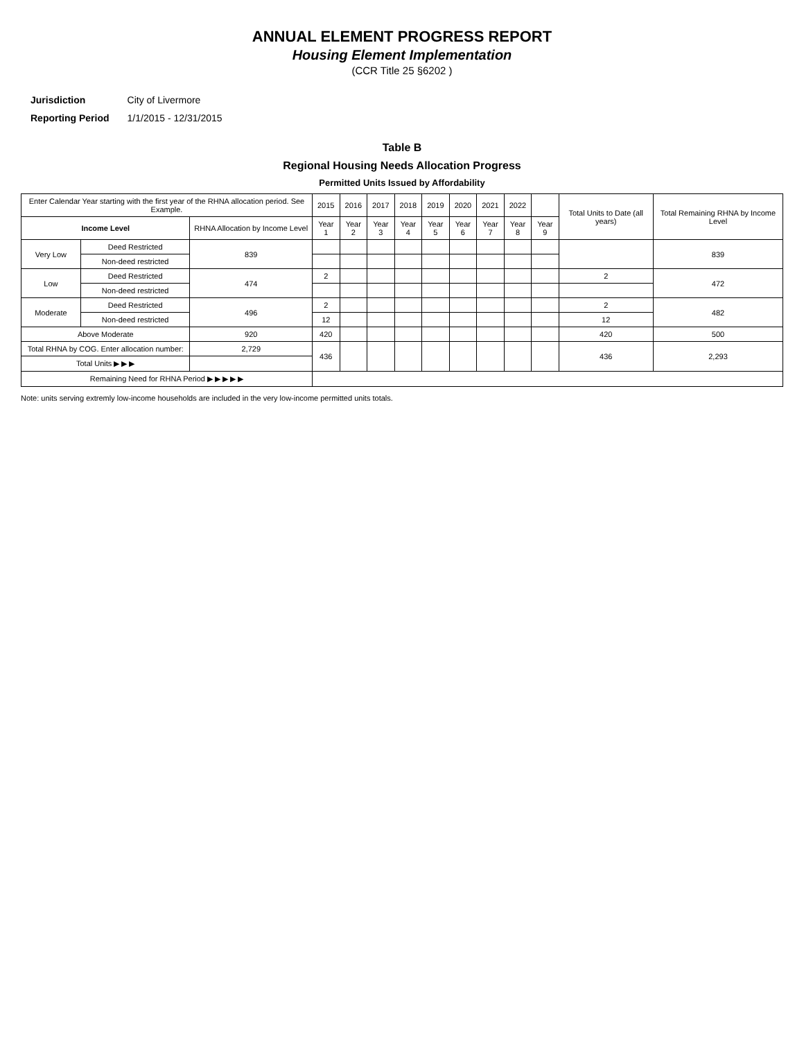ANNUAL ELEMENT PROGRESS REPORT
Housing Element Implementation
(CCR Title 25 §6202 )
| Jurisdiction | City of Livermore |
| Reporting Period | 1/1/2015 - 12/31/2015 |
Table B
Regional Housing Needs Allocation Progress
Permitted Units Issued by Affordability
| Enter Calendar Year starting with the first year of the RHNA allocation period. See Example. | | | 2015 | 2016 | 2017 | 2018 | 2019 | 2020 | 2021 | 2022 | | Total Units to Date (all years) | Total Remaining RHNA by Income Level |
| --- | --- | --- | --- | --- | --- | --- | --- | --- | --- | --- | --- | --- | --- |
| Income Level | | RHNA Allocation by Income Level | Year 1 | Year 2 | Year 3 | Year 4 | Year 5 | Year 6 | Year 7 | Year 8 | Year 9 | | |
| Very Low | Deed Restricted | 839 | | | | | | | | | | | 839 |
| | Non-deed restricted | | | | | | | | | | | | |
| Low | Deed Restricted | 474 | 2 | | | | | | | | | 2 | 472 |
| | Non-deed restricted | | | | | | | | | | | | |
| Moderate | Deed Restricted | 496 | 2 | | | | | | | | | 2 | 482 |
| | Non-deed restricted | | 12 | | | | | | | | | 12 | |
| Above Moderate | | 920 | 420 | | | | | | | | | 420 | 500 |
| Total RHNA by COG. Enter allocation number: | | 2,729 | 436 | | | | | | | | | 436 | 2,293 |
| Total Units ▶ ▶ ▶ | | | | | | | | | | | | | |
| Remaining Need for RHNA Period ▶ ▶ ▶ ▶ ▶ | | | | | | | | | | | | | |
Note: units serving extremly low-income households are included in the very low-income permitted units totals.